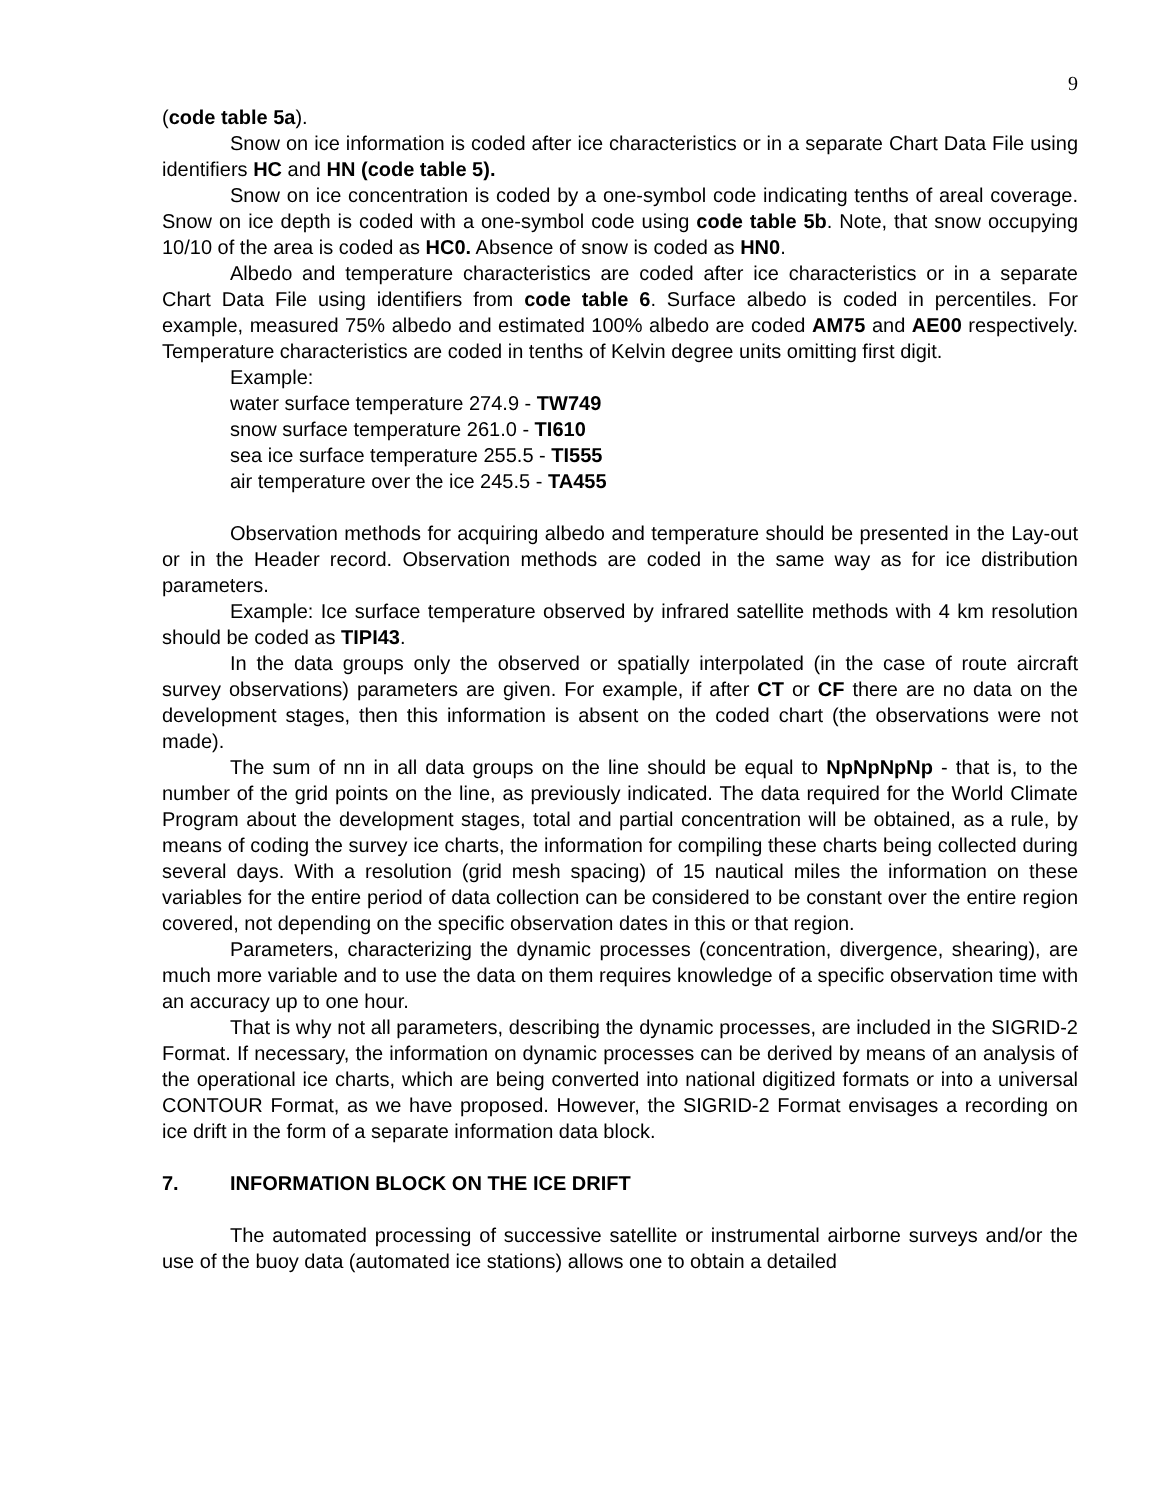9
(code table 5a).
Snow on ice information is coded after ice characteristics or in a separate Chart Data File using identifiers HC and HN (code table 5).
Snow on ice concentration is coded by a one-symbol code indicating tenths of areal coverage. Snow on ice depth is coded with a one-symbol code using code table 5b. Note, that snow occupying 10/10 of the area is coded as HC0. Absence of snow is coded as HN0.
Albedo and temperature characteristics are coded after ice characteristics or in a separate Chart Data File using identifiers from code table 6. Surface albedo is coded in percentiles. For example, measured 75% albedo and estimated 100% albedo are coded AM75 and AE00 respectively. Temperature characteristics are coded in tenths of Kelvin degree units omitting first digit.
Example:
water surface temperature 274.9 - TW749
snow surface temperature 261.0 - TI610
sea ice surface temperature 255.5 - TI555
air temperature over the ice 245.5 - TA455
Observation methods for acquiring albedo and temperature should be presented in the Lay-out or in the Header record. Observation methods are coded in the same way as for ice distribution parameters.
Example: Ice surface temperature observed by infrared satellite methods with 4 km resolution should be coded as TIPI43.
In the data groups only the observed or spatially interpolated (in the case of route aircraft survey observations) parameters are given. For example, if after CT or CF there are no data on the development stages, then this information is absent on the coded chart (the observations were not made).
The sum of nn in all data groups on the line should be equal to NpNpNpNp - that is, to the number of the grid points on the line, as previously indicated. The data required for the World Climate Program about the development stages, total and partial concentration will be obtained, as a rule, by means of coding the survey ice charts, the information for compiling these charts being collected during several days. With a resolution (grid mesh spacing) of 15 nautical miles the information on these variables for the entire period of data collection can be considered to be constant over the entire region covered, not depending on the specific observation dates in this or that region.
Parameters, characterizing the dynamic processes (concentration, divergence, shearing), are much more variable and to use the data on them requires knowledge of a specific observation time with an accuracy up to one hour.
That is why not all parameters, describing the dynamic processes, are included in the SIGRID-2 Format. If necessary, the information on dynamic processes can be derived by means of an analysis of the operational ice charts, which are being converted into national digitized formats or into a universal CONTOUR Format, as we have proposed. However, the SIGRID-2 Format envisages a recording on ice drift in the form of a separate information data block.
7. INFORMATION BLOCK ON THE ICE DRIFT
The automated processing of successive satellite or instrumental airborne surveys and/or the use of the buoy data (automated ice stations) allows one to obtain a detailed